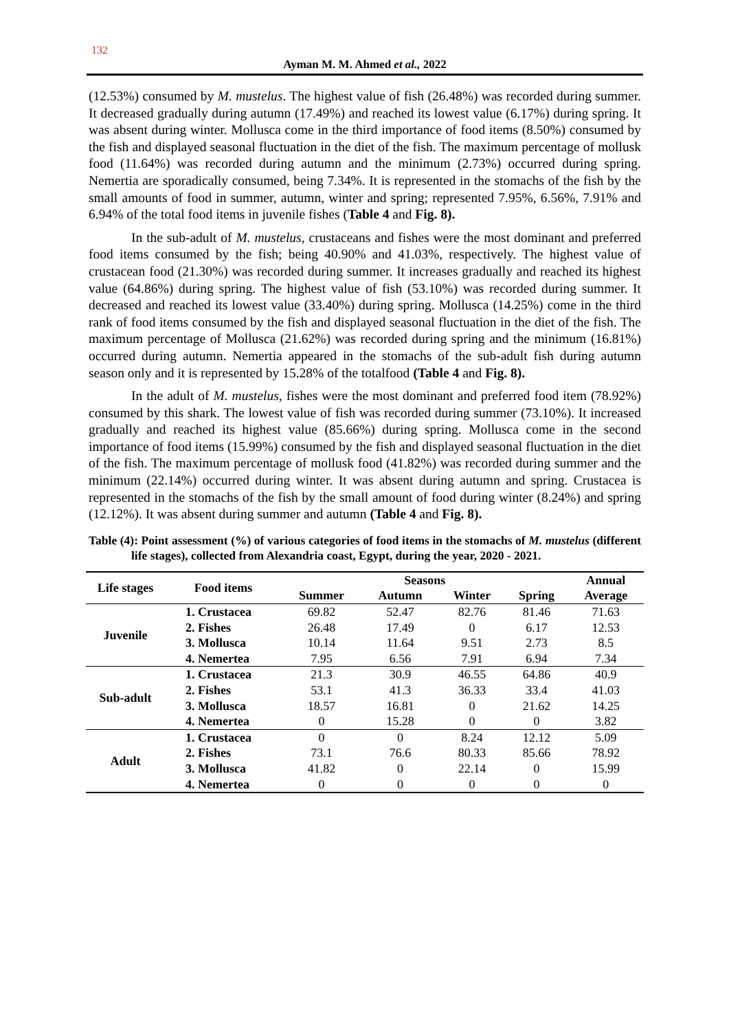132
Ayman M. M. Ahmed et al., 2022
(12.53%) consumed by M. mustelus. The highest value of fish (26.48%) was recorded during summer. It decreased gradually during autumn (17.49%) and reached its lowest value (6.17%) during spring. It was absent during winter. Mollusca come in the third importance of food items (8.50%) consumed by the fish and displayed seasonal fluctuation in the diet of the fish. The maximum percentage of mollusk food (11.64%) was recorded during autumn and the minimum (2.73%) occurred during spring. Nemertia are sporadically consumed, being 7.34%. It is represented in the stomachs of the fish by the small amounts of food in summer, autumn, winter and spring; represented 7.95%, 6.56%, 7.91% and 6.94% of the total food items in juvenile fishes (Table 4 and Fig. 8).
In the sub-adult of M. mustelus, crustaceans and fishes were the most dominant and preferred food items consumed by the fish; being 40.90% and 41.03%, respectively. The highest value of crustacean food (21.30%) was recorded during summer. It increases gradually and reached its highest value (64.86%) during spring. The highest value of fish (53.10%) was recorded during summer. It decreased and reached its lowest value (33.40%) during spring. Mollusca (14.25%) come in the third rank of food items consumed by the fish and displayed seasonal fluctuation in the diet of the fish. The maximum percentage of Mollusca (21.62%) was recorded during spring and the minimum (16.81%) occurred during autumn. Nemertia appeared in the stomachs of the sub-adult fish during autumn season only and it is represented by 15.28% of the totalfood (Table 4 and Fig. 8).
In the adult of M. mustelus, fishes were the most dominant and preferred food item (78.92%) consumed by this shark. The lowest value of fish was recorded during summer (73.10%). It increased gradually and reached its highest value (85.66%) during spring. Mollusca come in the second importance of food items (15.99%) consumed by the fish and displayed seasonal fluctuation in the diet of the fish. The maximum percentage of mollusk food (41.82%) was recorded during summer and the minimum (22.14%) occurred during winter. It was absent during autumn and spring. Crustacea is represented in the stomachs of the fish by the small amount of food during winter (8.24%) and spring (12.12%). It was absent during summer and autumn (Table 4 and Fig. 8).
Table (4): Point assessment (%) of various categories of food items in the stomachs of M. mustelus (different life stages), collected from Alexandria coast, Egypt, during the year, 2020 - 2021.
| Life stages | Food items | Seasons | | | | Annual Average |
| --- | --- | --- | --- | --- | --- | --- |
| | | Summer | Autumn | Winter | Spring | |
| Juvenile | 1. Crustacea | 69.82 | 52.47 | 82.76 | 81.46 | 71.63 |
| | 2. Fishes | 26.48 | 17.49 | 0 | 6.17 | 12.53 |
| | 3. Mollusca | 10.14 | 11.64 | 9.51 | 2.73 | 8.5 |
| | 4. Nemertea | 7.95 | 6.56 | 7.91 | 6.94 | 7.34 |
| Sub-adult | 1. Crustacea | 21.3 | 30.9 | 46.55 | 64.86 | 40.9 |
| | 2. Fishes | 53.1 | 41.3 | 36.33 | 33.4 | 41.03 |
| | 3. Mollusca | 18.57 | 16.81 | 0 | 21.62 | 14.25 |
| | 4. Nemertea | 0 | 15.28 | 0 | 0 | 3.82 |
| Adult | 1. Crustacea | 0 | 0 | 8.24 | 12.12 | 5.09 |
| | 2. Fishes | 73.1 | 76.6 | 80.33 | 85.66 | 78.92 |
| | 3. Mollusca | 41.82 | 0 | 22.14 | 0 | 15.99 |
| | 4. Nemertea | 0 | 0 | 0 | 0 | 0 |